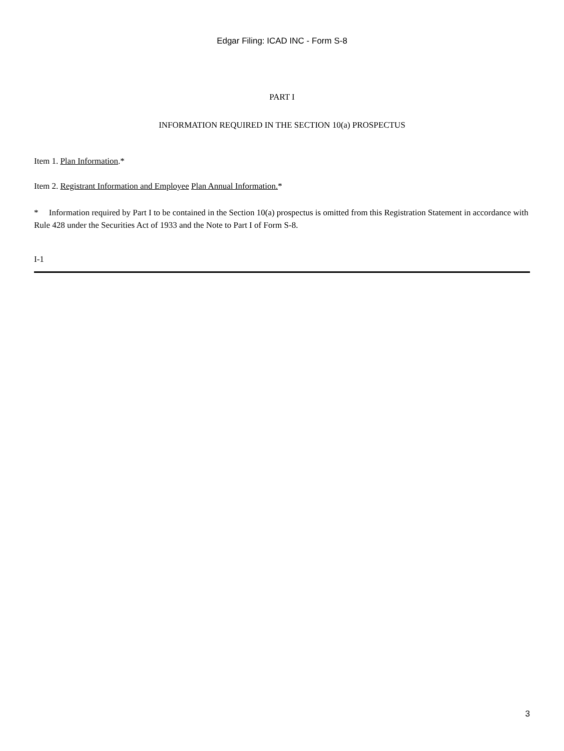Edgar Filing: ICAD INC - Form S-8
PART I
INFORMATION REQUIRED IN THE SECTION 10(a) PROSPECTUS
Item 1. Plan Information.*
Item 2. Registrant Information and Employee Plan Annual Information.*
* Information required by Part I to be contained in the Section 10(a) prospectus is omitted from this Registration Statement in accordance with Rule 428 under the Securities Act of 1933 and the Note to Part I of Form S-8.
I-1
3